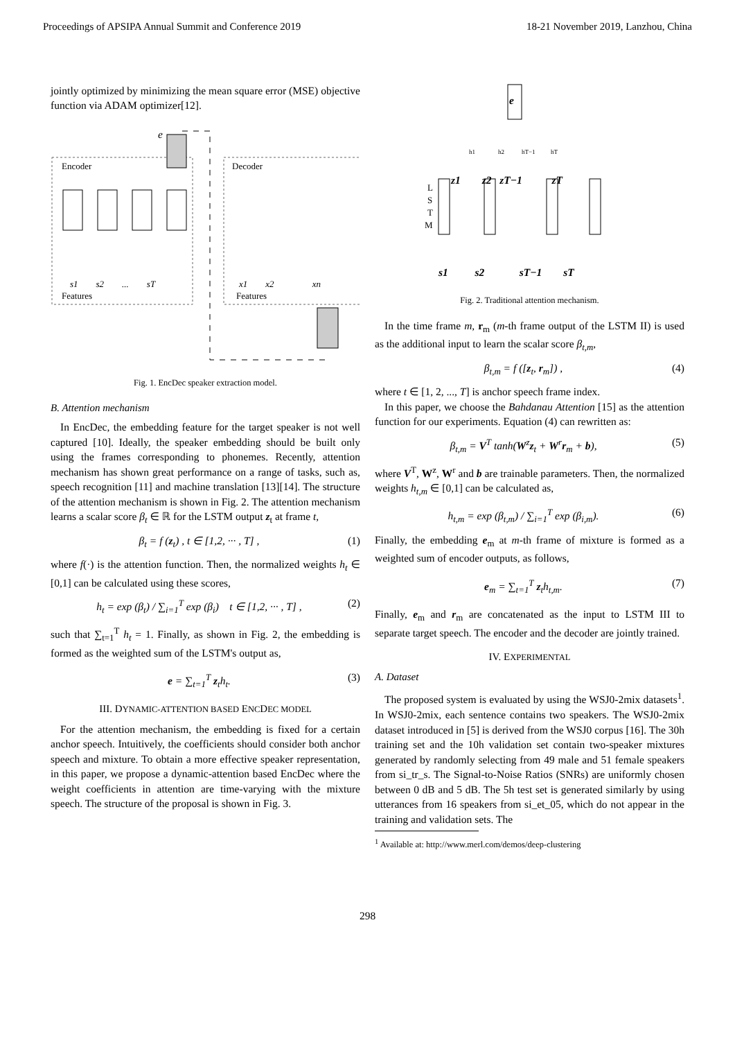Proceedings of APSIPA Annual Summit and Conference 2019 18-21 November 2019, Lanzhou, China
jointly optimized by minimizing the mean square error (MSE) objective function via ADAM optimizer[12].
e
Encoder
Decoder
Features
Features
s1 s2 ... sT
x1 x2 xn
Fig. 1. EncDec speaker extraction model.
B. Attention mechanism
In EncDec, the embedding feature for the target speaker is not well captured [10]. Ideally, the speaker embedding should be built only using the frames corresponding to phonemes. Recently, attention mechanism has shown great performance on a range of tasks, such as, speech recognition [11] and machine translation [13][14]. The structure of the attention mechanism is shown in Fig. 2. The attention mechanism learns a scalar score β<sub>t</sub> ∈ ℝ for the LSTM output z<sub>t</sub> at frame t,
β<sub>t</sub> = f (z<sub>t</sub>) , t ∈ [1,2, ··· , T] , (1)
where f(·) is the attention function. Then, the normalized weights h<sub>t</sub> ∈ [0,1] can be calculated using these scores,
h<sub>t</sub> = exp (β<sub>t</sub>) / ∑<sub>i=1</sub><sup>T</sup> exp (β<sub>i</sub>) t ∈ [1,2, ··· , T] , (2)
such that ∑<sub>t=1</sub><sup>T</sup> h<sub>t</sub> = 1. Finally, as shown in Fig. 2, the embedding is formed as the weighted sum of the LSTM's output as,
e = ∑<sub>t=1</sub><sup>T</sup> z<sub>t</sub>h<sub>t</sub>. (3)
III. DYNAMIC-ATTENTION BASED ENCDEC MODEL
For the attention mechanism, the embedding is fixed for a certain anchor speech. Intuitively, the coefficients should consider both anchor speech and mixture. To obtain a more effective speaker representation, in this paper, we propose a dynamic-attention based EncDec where the weight coefficients in attention are time-varying with the mixture speech. The structure of the proposal is shown in Fig. 3.
e
h1
h2
hT−1
hT
L
S
T
M
z1 z2 zT−1 zT
s1 s2 sT−1 sT
Fig. 2. Traditional attention mechanism.
In the time frame m, r<sub>m</sub> (m-th frame output of the LSTM II) is used as the additional input to learn the scalar score β<sub>t,m</sub>,
β<sub>t,m</sub> = f ([z<sub>t</sub>, r<sub>m</sub>]) , (4)
where t ∈ [1, 2, ..., T] is anchor speech frame index.
In this paper, we choose the Bahdanau Attention [15] as the attention function for our experiments. Equation (4) can rewritten as:
β<sub>t,m</sub> = V<sup>T</sup> tanh(W<sup>z</sup>z<sub>t</sub> + W<sup>r</sup>r<sub>m</sub> + b), (5)
where V<sup>T</sup>, W<sup>z</sup>, W<sup>r</sup> and b are trainable parameters. Then, the normalized weights h<sub>t,m</sub> ∈ [0,1] can be calculated as,
h<sub>t,m</sub> = exp (β<sub>t,m</sub>) / ∑<sub>i=1</sub><sup>T</sup> exp (β<sub>i,m</sub>). (6)
Finally, the embedding e<sub>m</sub> at m-th frame of mixture is formed as a weighted sum of encoder outputs, as follows,
e<sub>m</sub> = ∑<sub>t=1</sub><sup>T</sup> z<sub>t</sub>h<sub>t,m</sub>. (7)
Finally, e<sub>m</sub> and r<sub>m</sub> are concatenated as the input to LSTM III to separate target speech. The encoder and the decoder are jointly trained.
IV. EXPERIMENTAL
A. Dataset
The proposed system is evaluated by using the WSJ0-2mix datasets<sup>1</sup>. In WSJ0-2mix, each sentence contains two speakers. The WSJ0-2mix dataset introduced in [5] is derived from the WSJ0 corpus [16]. The 30h training set and the 10h validation set contain two-speaker mixtures generated by randomly selecting from 49 male and 51 female speakers from si_tr_s. The Signal-to-Noise Ratios (SNRs) are uniformly chosen between 0 dB and 5 dB. The 5h test set is generated similarly by using utterances from 16 speakers from si_et_05, which do not appear in the training and validation sets. The
<sup>1</sup> Available at: http://www.merl.com/demos/deep-clustering
298